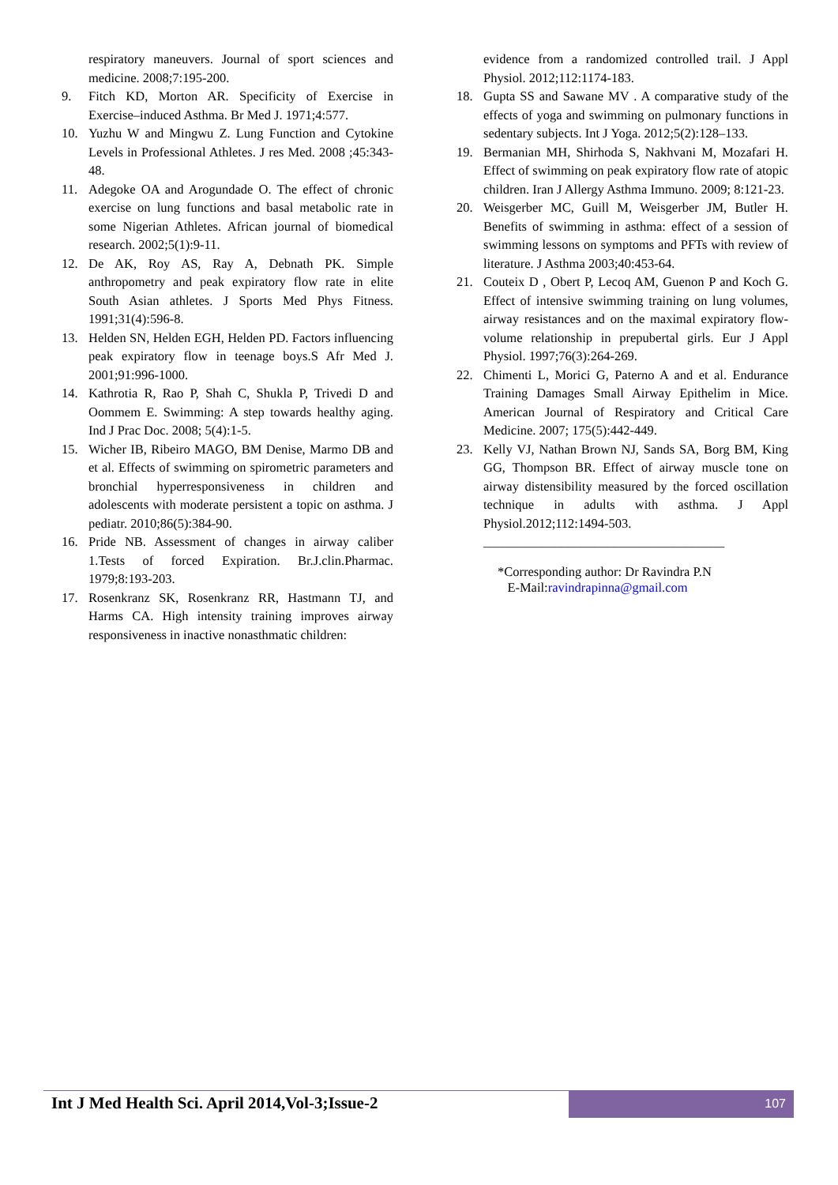respiratory maneuvers. Journal of sport sciences and medicine. 2008;7:195-200.
9. Fitch KD, Morton AR. Specificity of Exercise in Exercise–induced Asthma. Br Med J. 1971;4:577.
10. Yuzhu W and Mingwu Z. Lung Function and Cytokine Levels in Professional Athletes. J res Med. 2008 ;45:343-48.
11. Adegoke OA and Arogundade O. The effect of chronic exercise on lung functions and basal metabolic rate in some Nigerian Athletes. African journal of biomedical research. 2002;5(1):9-11.
12. De AK, Roy AS, Ray A, Debnath PK. Simple anthropometry and peak expiratory flow rate in elite South Asian athletes. J Sports Med Phys Fitness. 1991;31(4):596-8.
13. Helden SN, Helden EGH, Helden PD. Factors influencing peak expiratory flow in teenage boys.S Afr Med J. 2001;91:996-1000.
14. Kathrotia R, Rao P, Shah C, Shukla P, Trivedi D and Oommem E. Swimming: A step towards healthy aging. Ind J Prac Doc. 2008; 5(4):1-5.
15. Wicher IB, Ribeiro MAGO, BM Denise, Marmo DB and et al. Effects of swimming on spirometric parameters and bronchial hyperresponsiveness in children and adolescents with moderate persistent a topic on asthma. J pediatr. 2010;86(5):384-90.
16. Pride NB. Assessment of changes in airway caliber 1.Tests of forced Expiration. Br.J.clin.Pharmac. 1979;8:193-203.
17. Rosenkranz SK, Rosenkranz RR, Hastmann TJ, and Harms CA. High intensity training improves airway responsiveness in inactive nonasthmatic children:
evidence from a randomized controlled trail. J Appl Physiol. 2012;112:1174-183.
18. Gupta SS and Sawane MV . A comparative study of the effects of yoga and swimming on pulmonary functions in sedentary subjects. Int J Yoga. 2012;5(2):128–133.
19. Bermanian MH, Shirhoda S, Nakhvani M, Mozafari H. Effect of swimming on peak expiratory flow rate of atopic children. Iran J Allergy Asthma Immuno. 2009; 8:121-23.
20. Weisgerber MC, Guill M, Weisgerber JM, Butler H. Benefits of swimming in asthma: effect of a session of swimming lessons on symptoms and PFTs with review of literature. J Asthma 2003;40:453-64.
21. Couteix D , Obert P, Lecoq AM, Guenon P and Koch G. Effect of intensive swimming training on lung volumes, airway resistances and on the maximal expiratory flow-volume relationship in prepubertal girls. Eur J Appl Physiol. 1997;76(3):264-269.
22. Chimenti L, Morici G, Paterno A and et al. Endurance Training Damages Small Airway Epithelim in Mice. American Journal of Respiratory and Critical Care Medicine. 2007; 175(5):442-449.
23. Kelly VJ, Nathan Brown NJ, Sands SA, Borg BM, King GG, Thompson BR. Effect of airway muscle tone on airway distensibility measured by the forced oscillation technique in adults with asthma. J Appl Physiol.2012;112:1494-503.
_____________________________________
*Corresponding author: Dr Ravindra P.N
E-Mail:ravindrapinna@gmail.com
Int J Med Health Sci. April 2014,Vol-3;Issue-2 107